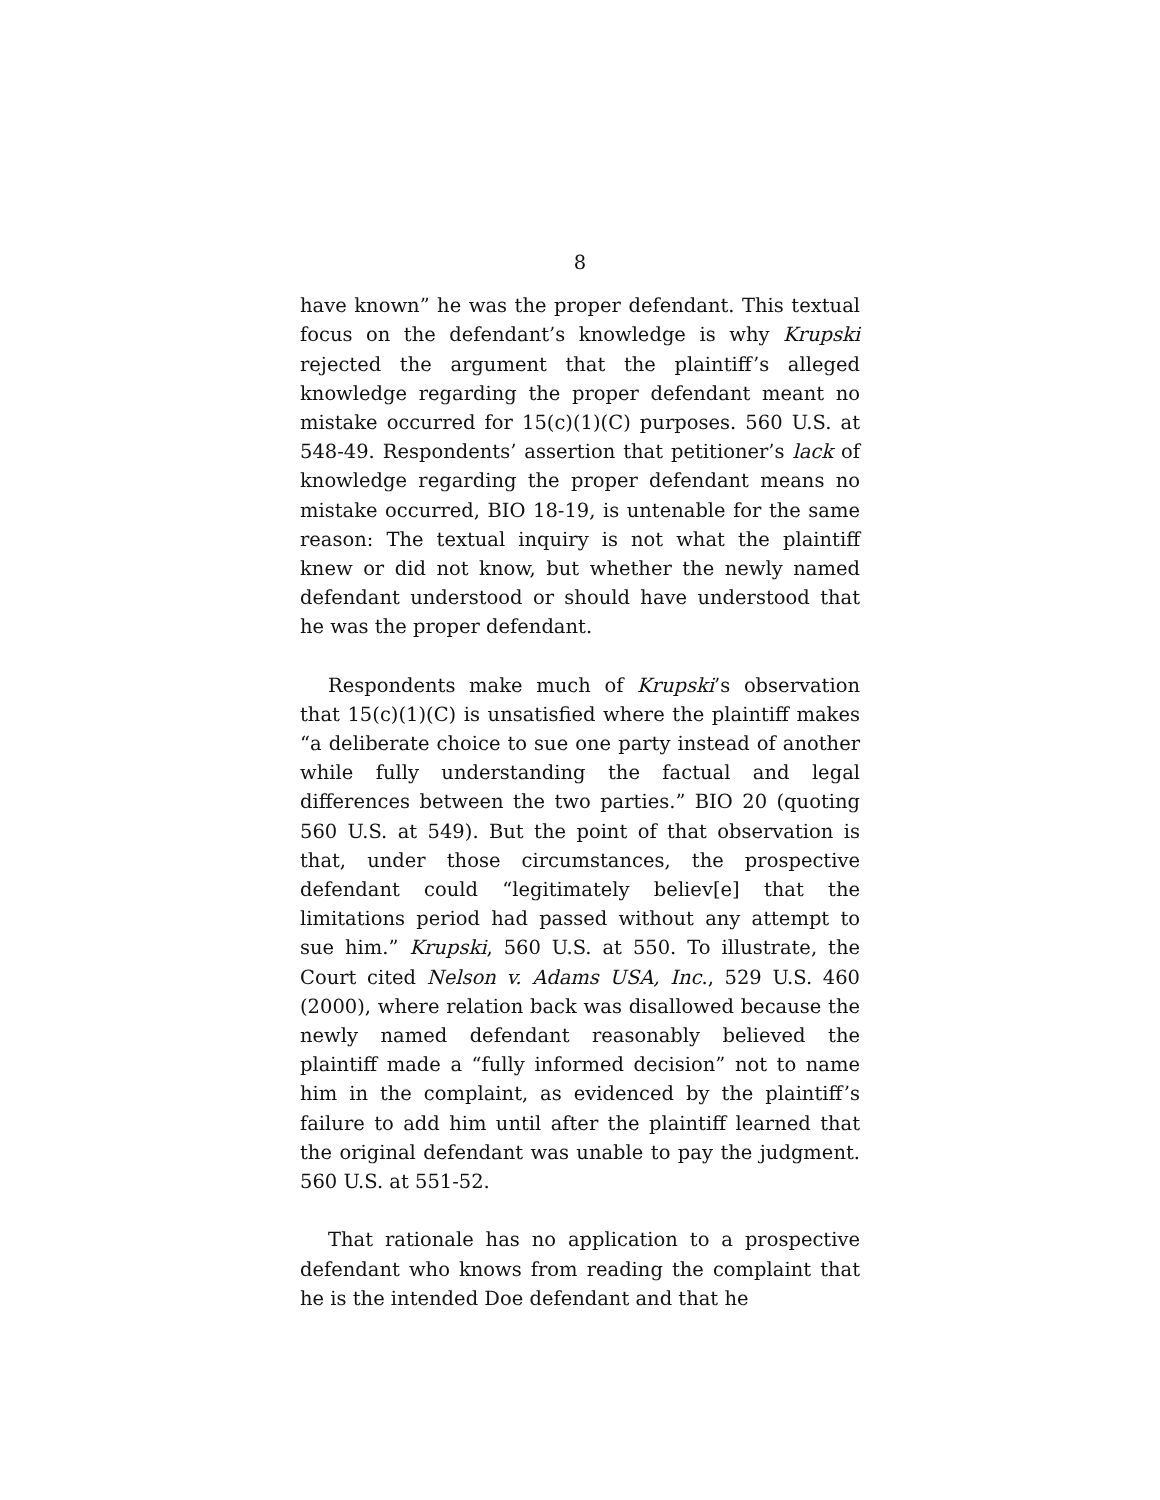8
have known” he was the proper defendant. This textual focus on the defendant’s knowledge is why Krupski rejected the argument that the plaintiff’s alleged knowledge regarding the proper defendant meant no mistake occurred for 15(c)(1)(C) purposes. 560 U.S. at 548-49. Respondents’ assertion that petitioner’s lack of knowledge regarding the proper defendant means no mistake occurred, BIO 18-19, is untenable for the same reason: The textual inquiry is not what the plaintiff knew or did not know, but whether the newly named defendant understood or should have understood that he was the proper defendant.
Respondents make much of Krupski’s observation that 15(c)(1)(C) is unsatisfied where the plaintiff makes “a deliberate choice to sue one party instead of another while fully understanding the factual and legal differences between the two parties.” BIO 20 (quoting 560 U.S. at 549). But the point of that observation is that, under those circumstances, the prospective defendant could “legitimately believ[e] that the limitations period had passed without any attempt to sue him.” Krupski, 560 U.S. at 550. To illustrate, the Court cited Nelson v. Adams USA, Inc., 529 U.S. 460 (2000), where relation back was disallowed because the newly named defendant reasonably believed the plaintiff made a “fully informed decision” not to name him in the complaint, as evidenced by the plaintiff’s failure to add him until after the plaintiff learned that the original defendant was unable to pay the judgment. 560 U.S. at 551-52.
That rationale has no application to a prospective defendant who knows from reading the complaint that he is the intended Doe defendant and that he